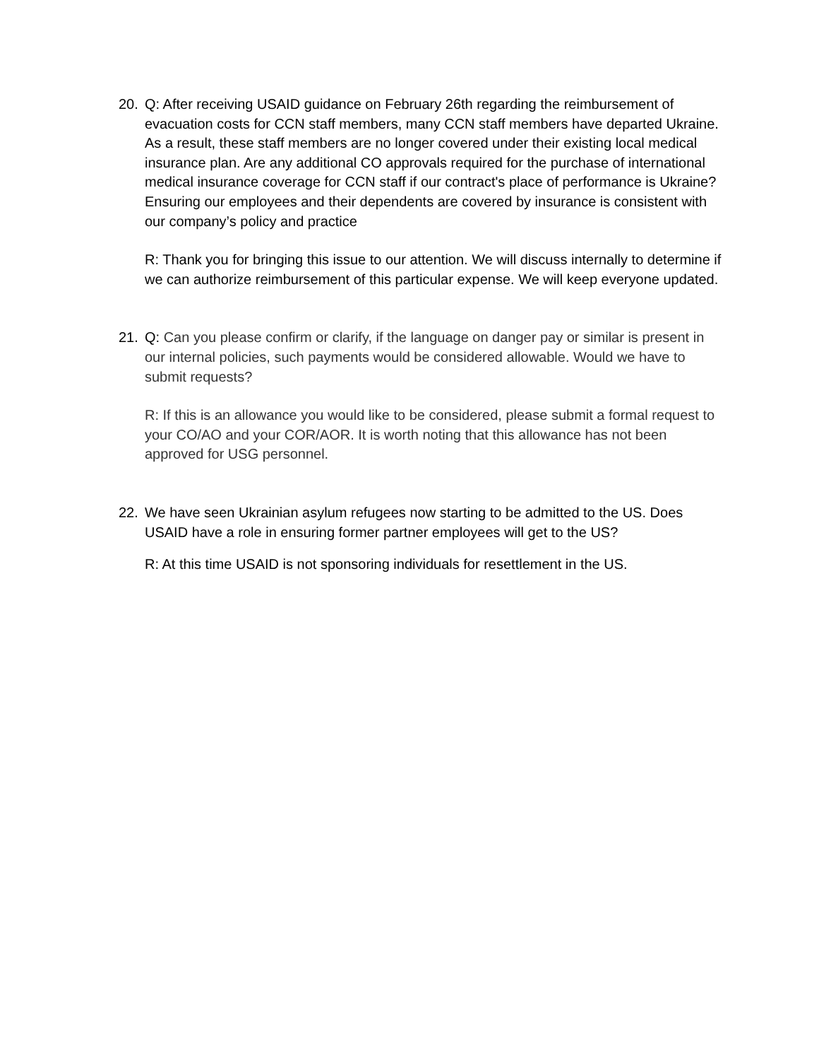20. Q: After receiving USAID guidance on February 26th regarding the reimbursement of evacuation costs for CCN staff members, many CCN staff members have departed Ukraine. As a result, these staff members are no longer covered under their existing local medical insurance plan. Are any additional CO approvals required for the purchase of international medical insurance coverage for CCN staff if our contract's place of performance is Ukraine? Ensuring our employees and their dependents are covered by insurance is consistent with our company’s policy and practice
R: Thank you for bringing this issue to our attention. We will discuss internally to determine if we can authorize reimbursement of this particular expense. We will keep everyone updated.
21. Q: Can you please confirm or clarify, if the language on danger pay or similar is present in our internal policies, such payments would be considered allowable. Would we have to submit requests?
R: If this is an allowance you would like to be considered, please submit a formal request to your CO/AO and your COR/AOR. It is worth noting that this allowance has not been approved for USG personnel.
22. We have seen Ukrainian asylum refugees now starting to be admitted to the US. Does USAID have a role in ensuring former partner employees will get to the US?
R: At this time USAID is not sponsoring individuals for resettlement in the US.